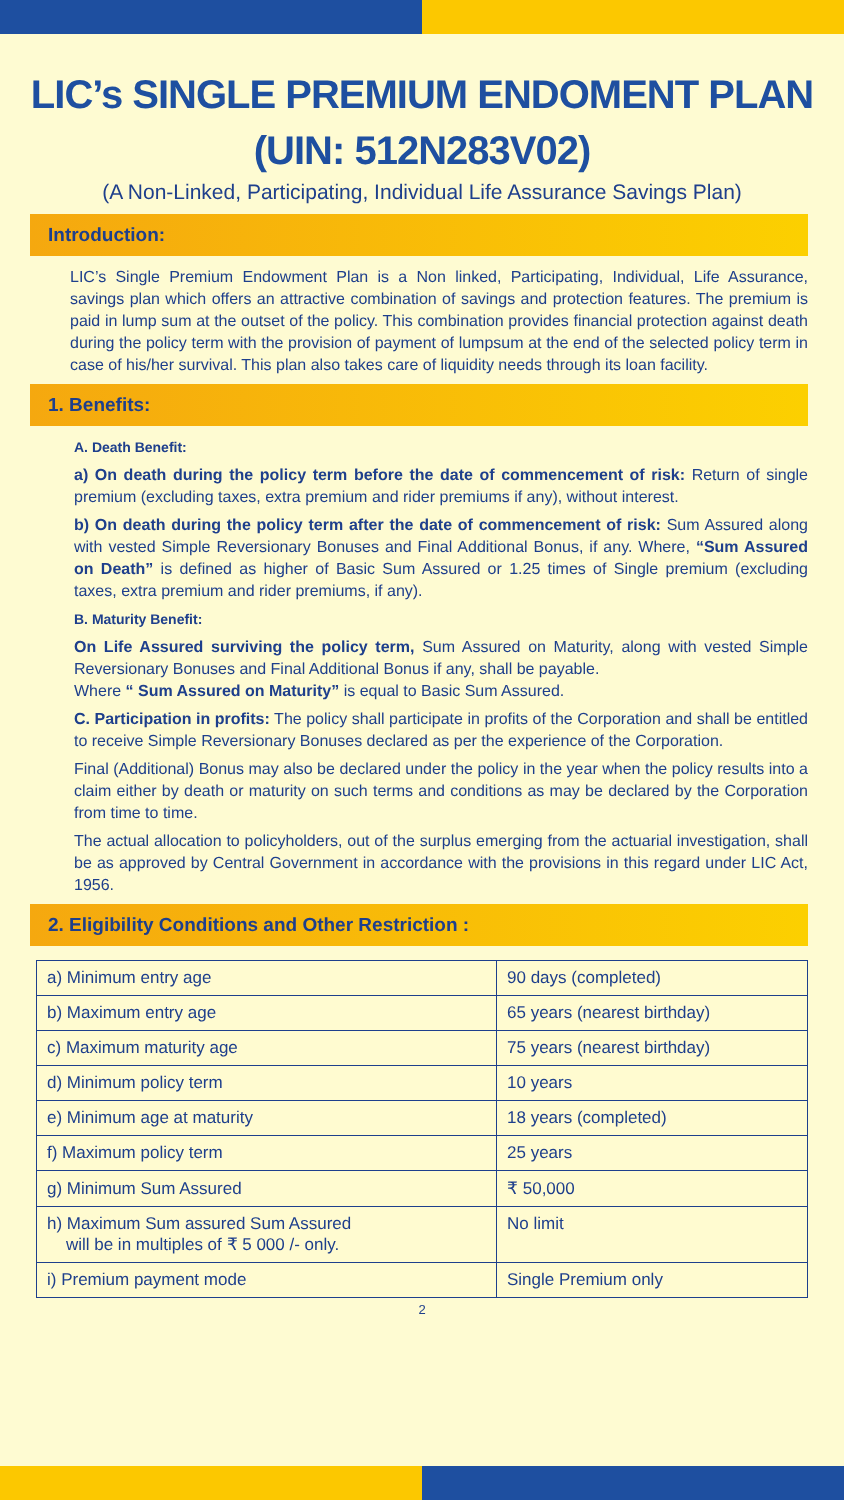LIC’s SINGLE PREMIUM ENDOMENT PLAN
(UIN: 512N283V02)
(A Non-Linked, Participating, Individual Life Assurance Savings Plan)
Introduction:
LIC’s Single Premium Endowment Plan is a Non linked, Participating, Individual, Life Assurance, savings plan which offers an attractive combination of savings and protection features. The premium is paid in lump sum at the outset of the policy. This combination provides financial protection against death during the policy term with the provision of payment of lumpsum at the end of the selected policy term in case of his/her survival. This plan also takes care of liquidity needs through its loan facility.
1. Benefits:
A. Death Benefit:
a) On death during the policy term before the date of commencement of risk: Return of single premium (excluding taxes, extra premium and rider premiums if any), without interest.
b) On death during the policy term after the date of commencement of risk: Sum Assured along with vested Simple Reversionary Bonuses and Final Additional Bonus, if any. Where, “Sum Assured on Death” is defined as higher of Basic Sum Assured or 1.25 times of Single premium (excluding taxes, extra premium and rider premiums, if any).
B. Maturity Benefit:
On Life Assured surviving the policy term, Sum Assured on Maturity, along with vested Simple Reversionary Bonuses and Final Additional Bonus if any, shall be payable.
Where “ Sum Assured on Maturity” is equal to Basic Sum Assured.
C. Participation in profits: The policy shall participate in profits of the Corporation and shall be entitled to receive Simple Reversionary Bonuses declared as per the experience of the Corporation.
Final (Additional) Bonus may also be declared under the policy in the year when the policy results into a claim either by death or maturity on such terms and conditions as may be declared by the Corporation from time to time.
The actual allocation to policyholders, out of the surplus emerging from the actuarial investigation, shall be as approved by Central Government in accordance with the provisions in this regard under LIC Act, 1956.
2. Eligibility Conditions and Other Restriction :
| a) Minimum entry age | 90 days (completed) |
| b) Maximum entry age | 65 years (nearest birthday) |
| c) Maximum maturity age | 75 years (nearest birthday) |
| d) Minimum policy term | 10 years |
| e) Minimum age at maturity | 18 years (completed) |
| f) Maximum policy term | 25 years |
| g) Minimum Sum Assured | ₹ 50,000 |
| h) Maximum Sum assured Sum Assured will be in multiples of ₹ 5 000 /- only. | No limit |
| i) Premium payment mode | Single Premium only |
2